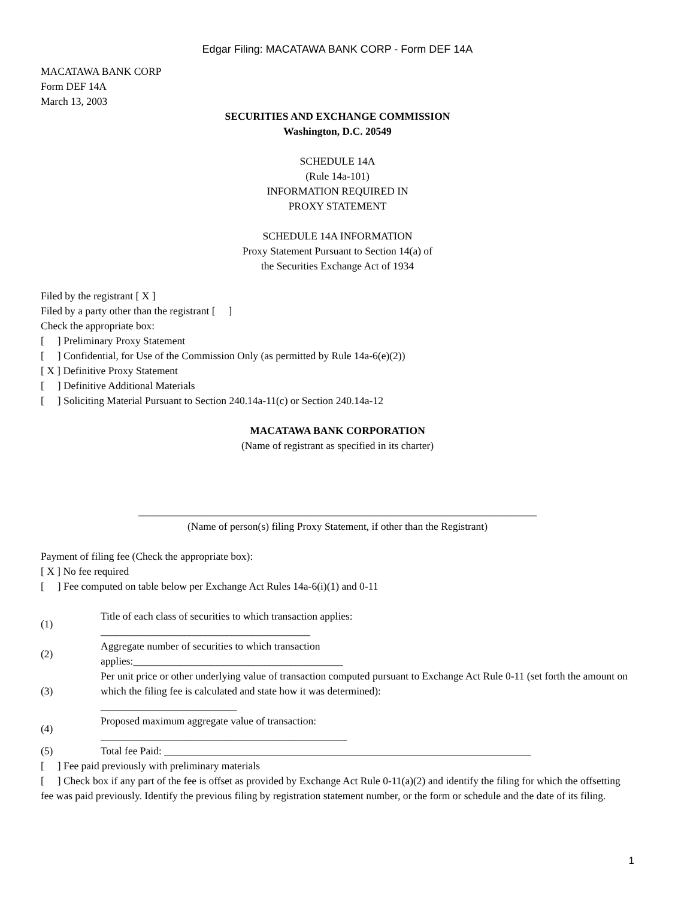Edgar Filing: MACATAWA BANK CORP - Form DEF 14A
MACATAWA BANK CORP
Form DEF 14A
March 13, 2003
SECURITIES AND EXCHANGE COMMISSION
Washington, D.C. 20549
SCHEDULE 14A
(Rule 14a-101)
INFORMATION REQUIRED IN
PROXY STATEMENT
SCHEDULE 14A INFORMATION
Proxy Statement Pursuant to Section 14(a) of
the Securities Exchange Act of 1934
Filed by the registrant [ X ]
Filed by a party other than the registrant [ ]
Check the appropriate box:
[ ] Preliminary Proxy Statement
[ ] Confidential, for Use of the Commission Only (as permitted by Rule 14a-6(e)(2))
[ X ] Definitive Proxy Statement
[ ] Definitive Additional Materials
[ ] Soliciting Material Pursuant to Section 240.14a-11(c) or Section 240.14a-12
MACATAWA BANK CORPORATION
(Name of registrant as specified in its charter)
____________________________________________________________________________
(Name of person(s) filing Proxy Statement, if other than the Registrant)
Payment of filing fee (Check the appropriate box):
[ X ] No fee required
[ ] Fee computed on table below per Exchange Act Rules 14a-6(i)(1) and 0-11
(1)
Title of each class of securities to which transaction applies:
________________________________________
(2)
Aggregate number of securities to which transaction
applies:________________________________________
(3)
Per unit price or other underlying value of transaction computed pursuant to Exchange Act Rule 0-11 (set forth the amount on which the filing fee is calculated and state how it was determined):
__________________________
(4)
Proposed maximum aggregate value of transaction:
_______________________________________________
(5)
Total fee Paid: ______________________________________________________________________
[ ] Fee paid previously with preliminary materials
[ ] Check box if any part of the fee is offset as provided by Exchange Act Rule 0-11(a)(2) and identify the filing for which the offsetting fee was paid previously. Identify the previous filing by registration statement number, or the form or schedule and the date of its filing.
1